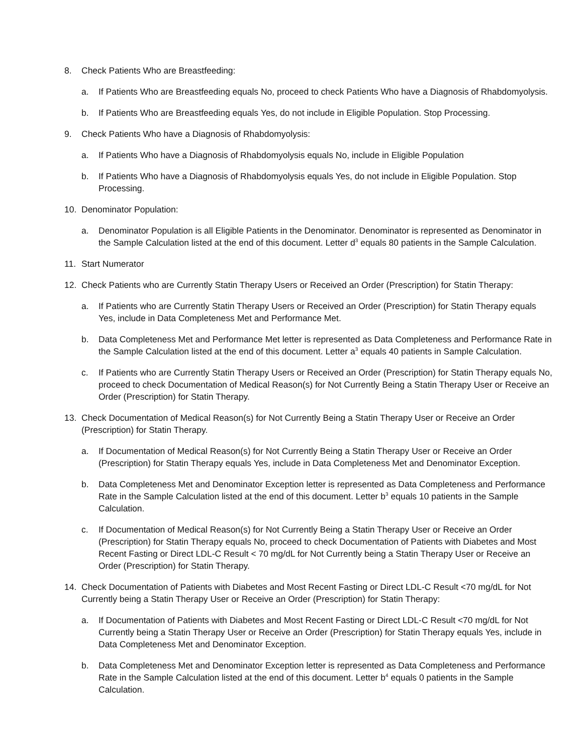8. Check Patients Who are Breastfeeding:
a. If Patients Who are Breastfeeding equals No, proceed to check Patients Who have a Diagnosis of Rhabdomyolysis.
b. If Patients Who are Breastfeeding equals Yes, do not include in Eligible Population. Stop Processing.
9. Check Patients Who have a Diagnosis of Rhabdomyolysis:
a. If Patients Who have a Diagnosis of Rhabdomyolysis equals No, include in Eligible Population
b. If Patients Who have a Diagnosis of Rhabdomyolysis equals Yes, do not include in Eligible Population. Stop Processing.
10. Denominator Population:
a. Denominator Population is all Eligible Patients in the Denominator. Denominator is represented as Denominator in the Sample Calculation listed at the end of this document. Letter d<sup>3</sup> equals 80 patients in the Sample Calculation.
11. Start Numerator
12. Check Patients who are Currently Statin Therapy Users or Received an Order (Prescription) for Statin Therapy:
a. If Patients who are Currently Statin Therapy Users or Received an Order (Prescription) for Statin Therapy equals Yes, include in Data Completeness Met and Performance Met.
b. Data Completeness Met and Performance Met letter is represented as Data Completeness and Performance Rate in the Sample Calculation listed at the end of this document. Letter a<sup>3</sup> equals 40 patients in Sample Calculation.
c. If Patients who are Currently Statin Therapy Users or Received an Order (Prescription) for Statin Therapy equals No, proceed to check Documentation of Medical Reason(s) for Not Currently Being a Statin Therapy User or Receive an Order (Prescription) for Statin Therapy.
13. Check Documentation of Medical Reason(s) for Not Currently Being a Statin Therapy User or Receive an Order (Prescription) for Statin Therapy.
a. If Documentation of Medical Reason(s) for Not Currently Being a Statin Therapy User or Receive an Order (Prescription) for Statin Therapy equals Yes, include in Data Completeness Met and Denominator Exception.
b. Data Completeness Met and Denominator Exception letter is represented as Data Completeness and Performance Rate in the Sample Calculation listed at the end of this document. Letter b<sup>3</sup> equals 10 patients in the Sample Calculation.
c. If Documentation of Medical Reason(s) for Not Currently Being a Statin Therapy User or Receive an Order (Prescription) for Statin Therapy equals No, proceed to check Documentation of Patients with Diabetes and Most Recent Fasting or Direct LDL-C Result < 70 mg/dL for Not Currently being a Statin Therapy User or Receive an Order (Prescription) for Statin Therapy.
14. Check Documentation of Patients with Diabetes and Most Recent Fasting or Direct LDL-C Result <70 mg/dL for Not Currently being a Statin Therapy User or Receive an Order (Prescription) for Statin Therapy:
a. If Documentation of Patients with Diabetes and Most Recent Fasting or Direct LDL-C Result <70 mg/dL for Not Currently being a Statin Therapy User or Receive an Order (Prescription) for Statin Therapy equals Yes, include in Data Completeness Met and Denominator Exception.
b. Data Completeness Met and Denominator Exception letter is represented as Data Completeness and Performance Rate in the Sample Calculation listed at the end of this document. Letter b<sup>4</sup> equals 0 patients in the Sample Calculation.